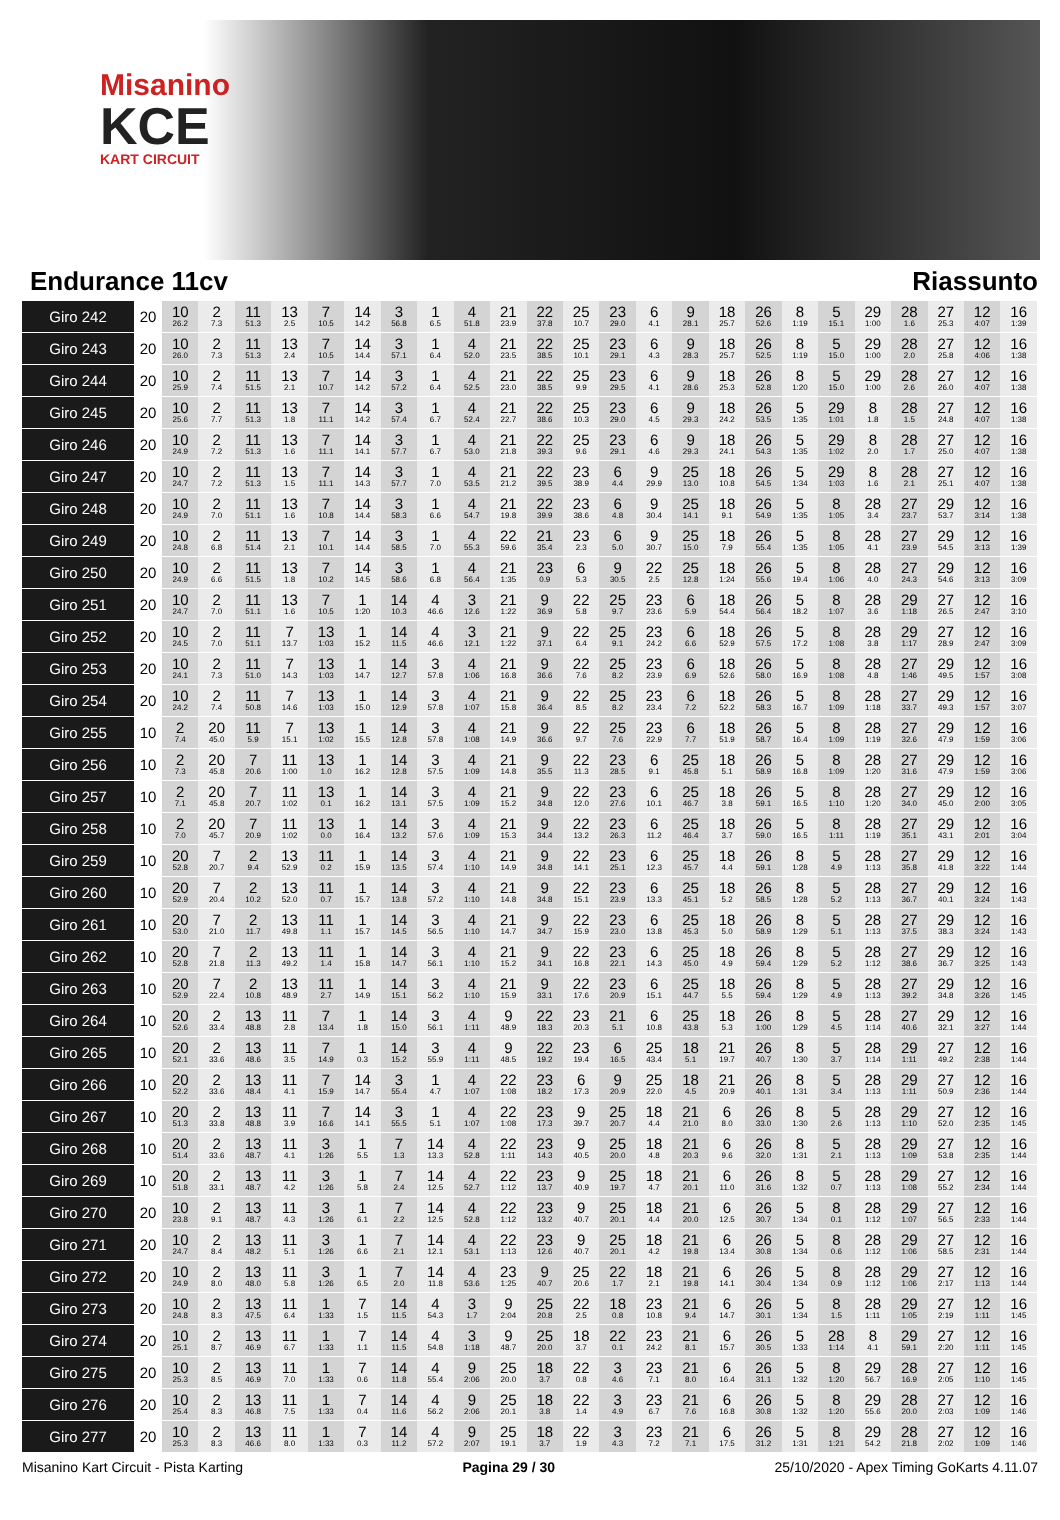Misanino
KCE
KART CIRCUIT
Endurance 11cv Riassunto
| Giro 242 | 20 | 10 26.2 | 2 7.3 | 11 51.3 | 13 2.5 | 7 10.5 | 14 14.2 | 3 56.8 | 1 6.5 | 4 51.8 | 21 23.9 | 22 37.8 | 25 10.7 | 23 29.0 | 6 4.1 | 9 28.1 | 18 25.7 | 26 52.6 | 8 1:19 | 5 15.1 | 29 1:00 | 28 1.6 | 27 25.3 | 12 4:07 | 16 1:39 |
| Giro 243 | 20 | 10 26.0 | 2 7.3 | 11 51.3 | 13 2.4 | 7 10.5 | 14 14.4 | 3 57.1 | 1 6.4 | 4 52.0 | 21 23.5 | 22 38.5 | 25 10.1 | 23 29.1 | 6 4.3 | 9 28.3 | 18 25.7 | 26 52.5 | 8 1:19 | 5 15.0 | 29 1:00 | 28 2.0 | 27 25.8 | 12 4:06 | 16 1:38 |
| Giro 244 | 20 | 10 25.9 | 2 7.4 | 11 51.5 | 13 2.1 | 7 10.7 | 14 14.2 | 3 57.2 | 1 6.4 | 4 52.5 | 21 23.0 | 22 38.5 | 25 9.9 | 23 29.5 | 6 4.1 | 9 28.6 | 18 25.3 | 26 52.8 | 8 1:20 | 5 15.0 | 29 1:00 | 28 2.6 | 27 26.0 | 12 4:07 | 16 1:38 |
| Giro 245 | 20 | 10 25.6 | 2 7.7 | 11 51.3 | 13 1.8 | 7 11.1 | 14 14.2 | 3 57.4 | 1 6.7 | 4 52.4 | 21 22.7 | 22 38.6 | 25 10.3 | 23 29.0 | 6 4.5 | 9 29.3 | 18 24.2 | 26 53.5 | 5 1:35 | 29 1:01 | 8 1.8 | 28 1.5 | 27 24.8 | 12 4:07 | 16 1:38 |
| Giro 246 | 20 | 10 24.9 | 2 7.2 | 11 51.3 | 13 1.6 | 7 11.1 | 14 14.1 | 3 57.7 | 1 6.7 | 4 53.0 | 21 21.8 | 22 39.3 | 25 9.6 | 23 29.1 | 6 4.6 | 9 29.3 | 18 24.1 | 26 54.3 | 5 1:35 | 29 1:02 | 8 2.0 | 28 1.7 | 27 25.0 | 12 4:07 | 16 1:38 |
| Giro 247 | 20 | 10 24.7 | 2 7.2 | 11 51.3 | 13 1.5 | 7 11.1 | 14 14.3 | 3 57.7 | 1 7.0 | 4 53.5 | 21 21.2 | 22 39.5 | 23 38.9 | 6 4.4 | 9 29.9 | 25 13.0 | 18 10.8 | 26 54.5 | 5 1:34 | 29 1:03 | 8 1.6 | 28 2.1 | 27 25.1 | 12 4:07 | 16 1:38 |
| Giro 248 | 20 | 10 24.9 | 2 7.0 | 11 51.1 | 13 1.6 | 7 10.8 | 14 14.4 | 3 58.3 | 1 6.6 | 4 54.7 | 21 19.8 | 22 39.9 | 23 38.6 | 6 4.8 | 9 30.4 | 25 14.1 | 18 9.1 | 26 54.9 | 5 1:35 | 8 1:05 | 28 3.4 | 27 23.7 | 29 53.7 | 12 3:14 | 16 1:38 |
| Giro 249 | 20 | 10 24.8 | 2 6.8 | 11 51.4 | 13 2.1 | 7 10.1 | 14 14.4 | 3 58.5 | 1 7.0 | 4 55.3 | 22 59.6 | 21 35.4 | 23 2.3 | 6 5.0 | 9 30.7 | 25 15.0 | 18 7.9 | 26 55.4 | 5 1:35 | 8 1:05 | 28 4.1 | 27 23.9 | 29 54.5 | 12 3:13 | 16 1:39 |
| Giro 250 | 20 | 10 24.9 | 2 6.6 | 11 51.5 | 13 1.8 | 7 10.2 | 14 14.5 | 3 58.6 | 1 6.8 | 4 56.4 | 21 1:35 | 23 0.9 | 6 5.3 | 9 30.5 | 22 2.5 | 25 12.8 | 18 1:24 | 26 55.6 | 5 19.4 | 8 1:06 | 28 4.0 | 27 24.3 | 29 54.6 | 12 3:13 | 16 3:09 |
| Giro 251 | 20 | 10 24.7 | 2 7.0 | 11 51.1 | 13 1.6 | 7 10.5 | 1 1:20 | 14 10.3 | 4 46.6 | 3 12.6 | 21 1:22 | 9 36.9 | 22 5.8 | 25 9.7 | 23 23.6 | 6 5.9 | 18 54.4 | 26 56.4 | 5 18.2 | 8 1:07 | 28 3.6 | 29 1:18 | 27 26.5 | 12 2:47 | 16 3:10 |
| Giro 252 | 20 | 10 24.5 | 2 7.0 | 11 51.1 | 7 13.7 | 13 1:03 | 1 15.2 | 14 11.5 | 4 46.6 | 3 12.1 | 21 1:22 | 9 37.1 | 22 6.4 | 25 9.1 | 23 24.2 | 6 6.6 | 18 52.9 | 26 57.5 | 5 17.2 | 8 1:08 | 28 3.8 | 29 1:17 | 27 28.9 | 12 2:47 | 16 3:09 |
| Giro 253 | 20 | 10 24.1 | 2 7.3 | 11 51.0 | 7 14.3 | 13 1:03 | 1 14.7 | 14 12.7 | 3 57.8 | 4 1:06 | 21 16.8 | 9 36.6 | 22 7.6 | 25 8.2 | 23 23.9 | 6 6.9 | 18 52.6 | 26 58.0 | 5 16.9 | 8 1:08 | 28 4.8 | 27 1:46 | 29 49.5 | 12 1:57 | 16 3:08 |
| Giro 254 | 20 | 10 24.2 | 2 7.4 | 11 50.8 | 7 14.6 | 13 1:03 | 1 15.0 | 14 12.9 | 3 57.8 | 4 1:07 | 21 15.8 | 9 36.4 | 22 8.5 | 25 8.2 | 23 23.4 | 6 7.2 | 18 52.2 | 26 58.3 | 5 16.7 | 8 1:09 | 28 1:18 | 27 33.7 | 29 49.3 | 12 1:57 | 16 3:07 |
| Giro 255 | 10 | 2 7.4 | 20 45.0 | 11 5.9 | 7 15.1 | 13 1:02 | 1 15.5 | 14 12.8 | 3 57.8 | 4 1:08 | 21 14.9 | 9 36.6 | 22 9.7 | 25 7.6 | 23 22.9 | 6 7.7 | 18 51.9 | 26 58.7 | 5 16.4 | 8 1:09 | 28 1:19 | 27 32.6 | 29 47.9 | 12 1:59 | 16 3:06 |
| Giro 256 | 10 | 2 7.3 | 20 45.8 | 7 20.6 | 11 1:00 | 13 1.0 | 1 16.2 | 14 12.8 | 3 57.5 | 4 1:09 | 21 14.8 | 9 35.5 | 22 11.3 | 23 28.5 | 6 9.1 | 25 45.8 | 18 5.1 | 26 58.9 | 5 16.8 | 8 1:09 | 28 1:20 | 27 31.6 | 29 47.9 | 12 1:59 | 16 3:06 |
| Giro 257 | 10 | 2 7.1 | 20 45.8 | 7 20.7 | 11 1:02 | 13 0.1 | 1 16.2 | 14 13.1 | 3 57.5 | 4 1:09 | 21 15.2 | 9 34.8 | 22 12.0 | 23 27.6 | 6 10.1 | 25 46.7 | 18 3.8 | 26 59.1 | 5 16.5 | 8 1:10 | 28 1:20 | 27 34.0 | 29 45.0 | 12 2:00 | 16 3:05 |
| Giro 258 | 10 | 2 7.0 | 20 45.7 | 7 20.9 | 11 1:02 | 13 0.0 | 1 16.4 | 14 13.2 | 3 57.6 | 4 1:09 | 21 15.3 | 9 34.4 | 22 13.2 | 23 26.3 | 6 11.2 | 25 46.4 | 18 3.7 | 26 59.0 | 5 16.5 | 8 1:11 | 28 1:19 | 27 35.1 | 29 43.1 | 12 2:01 | 16 3:04 |
| Giro 259 | 10 | 20 52.8 | 7 20.7 | 2 9.4 | 13 52.9 | 11 0.2 | 1 15.9 | 14 13.5 | 3 57.4 | 4 1:10 | 21 14.9 | 9 34.8 | 22 14.1 | 23 25.1 | 6 12.3 | 25 45.7 | 18 4.4 | 26 59.1 | 8 1:28 | 5 4.9 | 28 1:13 | 27 35.8 | 29 41.8 | 12 3:22 | 16 1:44 |
| Giro 260 | 10 | 20 52.9 | 7 20.4 | 2 10.2 | 13 52.0 | 11 0.7 | 1 15.7 | 14 13.8 | 3 57.2 | 4 1:10 | 21 14.8 | 9 34.8 | 22 15.1 | 23 23.9 | 6 13.3 | 25 45.1 | 18 5.2 | 26 58.5 | 8 1:28 | 5 5.2 | 28 1:13 | 27 36.7 | 29 40.1 | 12 3:24 | 16 1:43 |
| Giro 261 | 10 | 20 53.0 | 7 21.0 | 2 11.7 | 13 49.8 | 11 1.1 | 1 15.7 | 14 14.5 | 3 56.5 | 4 1:10 | 21 14.7 | 9 34.7 | 22 15.9 | 23 23.0 | 6 13.8 | 25 45.3 | 18 5.0 | 26 58.9 | 8 1:29 | 5 5.1 | 28 1:13 | 27 37.5 | 29 38.3 | 12 3:24 | 16 1:43 |
| Giro 262 | 10 | 20 52.8 | 7 21.8 | 2 11.3 | 13 49.2 | 11 1.4 | 1 15.8 | 14 14.7 | 3 56.1 | 4 1:10 | 21 15.2 | 9 34.1 | 22 16.8 | 23 22.1 | 6 14.3 | 25 45.0 | 18 4.9 | 26 59.4 | 8 1:29 | 5 5.2 | 28 1:12 | 27 38.6 | 29 36.7 | 12 3:25 | 16 1:43 |
| Giro 263 | 10 | 20 52.9 | 7 22.4 | 2 10.8 | 13 48.9 | 11 2.7 | 1 14.9 | 14 15.1 | 3 56.2 | 4 1:10 | 21 15.9 | 9 33.1 | 22 17.6 | 23 20.9 | 6 15.1 | 25 44.7 | 18 5.5 | 26 59.4 | 8 1:29 | 5 4.9 | 28 1:13 | 27 39.2 | 29 34.8 | 12 3:26 | 16 1:45 |
| Giro 264 | 10 | 20 52.6 | 2 33.4 | 13 48.8 | 11 2.8 | 7 13.4 | 1 1.8 | 14 15.0 | 3 56.1 | 4 1:11 | 9 48.9 | 22 18.3 | 23 20.3 | 21 5.1 | 6 10.8 | 25 43.8 | 18 5.3 | 26 1:00 | 8 1:29 | 5 4.5 | 28 1:14 | 27 40.6 | 29 32.1 | 12 3:27 | 16 1:44 |
| Giro 265 | 10 | 20 52.1 | 2 33.6 | 13 48.6 | 11 3.5 | 7 14.9 | 1 0.3 | 14 15.2 | 3 55.9 | 4 1:11 | 9 48.5 | 22 19.2 | 23 19.4 | 6 16.5 | 25 43.4 | 18 5.1 | 21 19.7 | 26 40.7 | 8 1:30 | 5 3.7 | 28 1:14 | 29 1:11 | 27 49.2 | 12 2:38 | 16 1:44 |
| Giro 266 | 10 | 20 52.2 | 2 33.6 | 13 48.4 | 11 4.1 | 7 15.9 | 14 14.7 | 3 55.4 | 1 4.7 | 4 1:07 | 22 1:08 | 23 18.2 | 6 17.3 | 9 20.9 | 25 22.0 | 18 4.5 | 21 20.9 | 26 40.1 | 8 1:31 | 5 3.4 | 28 1:13 | 29 1:11 | 27 50.9 | 12 2:36 | 16 1:44 |
| Giro 267 | 10 | 20 51.3 | 2 33.8 | 13 48.8 | 11 3.9 | 7 16.6 | 14 14.1 | 3 55.5 | 1 5.1 | 4 1:07 | 22 1:08 | 23 17.3 | 9 39.7 | 25 20.7 | 18 4.4 | 21 21.0 | 6 8.0 | 26 33.0 | 8 1:30 | 5 2.6 | 28 1:13 | 29 1:10 | 27 52.0 | 12 2:35 | 16 1:45 |
| Giro 268 | 10 | 20 51.4 | 2 33.6 | 13 48.7 | 11 4.1 | 3 1:26 | 1 5.5 | 7 1.3 | 14 13.3 | 4 52.8 | 22 1:11 | 23 14.3 | 9 40.5 | 25 20.0 | 18 4.8 | 21 20.3 | 6 9.6 | 26 32.0 | 8 1:31 | 5 2.1 | 28 1:13 | 29 1:09 | 27 53.8 | 12 2:35 | 16 1:44 |
| Giro 269 | 10 | 20 51.8 | 2 33.1 | 13 48.7 | 11 4.2 | 3 1:26 | 1 5.8 | 7 2.4 | 14 12.5 | 4 52.7 | 22 1:12 | 23 13.7 | 9 40.9 | 25 19.7 | 18 4.7 | 21 20.1 | 6 11.0 | 26 31.6 | 8 1:32 | 5 0.7 | 28 1:13 | 29 1:08 | 27 55.2 | 12 2:34 | 16 1:44 |
| Giro 270 | 20 | 10 23.8 | 2 9.1 | 13 48.7 | 11 4.3 | 3 1:26 | 1 6.1 | 7 2.2 | 14 12.5 | 4 52.8 | 22 1:12 | 23 13.2 | 9 40.7 | 25 20.1 | 18 4.4 | 21 20.0 | 6 12.5 | 26 30.7 | 5 1:34 | 8 0.1 | 28 1:12 | 29 1:07 | 27 56.5 | 12 2:33 | 16 1:44 |
| Giro 271 | 20 | 10 24.7 | 2 8.4 | 13 48.2 | 11 5.1 | 3 1:26 | 1 6.6 | 7 2.1 | 14 12.1 | 4 53.1 | 22 1:13 | 23 12.6 | 9 40.7 | 25 20.1 | 18 4.2 | 21 19.8 | 6 13.4 | 26 30.8 | 5 1:34 | 8 0.6 | 28 1:12 | 29 1:06 | 27 58.5 | 12 2:31 | 16 1:44 |
| Giro 272 | 20 | 10 24.9 | 2 8.0 | 13 48.0 | 11 5.8 | 3 1:26 | 1 6.5 | 7 2.0 | 14 11.8 | 4 53.6 | 23 1:25 | 9 40.7 | 25 20.6 | 22 1.7 | 18 2.1 | 21 19.8 | 6 14.1 | 26 30.4 | 5 1:34 | 8 0.9 | 28 1:12 | 29 1:06 | 27 2:17 | 12 1:13 | 16 1:44 |
| Giro 273 | 20 | 10 24.8 | 2 8.3 | 13 47.5 | 11 6.4 | 1 1:33 | 7 1.5 | 14 11.5 | 4 54.3 | 3 1.7 | 9 2:04 | 25 20.8 | 22 2.5 | 18 0.8 | 23 10.8 | 21 9.4 | 6 14.7 | 26 30.1 | 5 1:34 | 8 1.5 | 28 1:11 | 29 1:05 | 27 2:19 | 12 1:11 | 16 1:45 |
| Giro 274 | 20 | 10 25.1 | 2 8.7 | 13 46.9 | 11 6.7 | 1 1:33 | 7 1.1 | 14 11.5 | 4 54.8 | 3 1:18 | 9 48.7 | 25 20.0 | 18 3.7 | 22 0.1 | 23 24.2 | 21 8.1 | 6 15.7 | 26 30.5 | 5 1:33 | 28 1:14 | 8 4.1 | 29 59.1 | 27 2:20 | 12 1:11 | 16 1:45 |
| Giro 275 | 20 | 10 25.3 | 2 8.5 | 13 46.9 | 11 7.0 | 1 1:33 | 7 0.6 | 14 11.8 | 4 55.4 | 9 2:06 | 25 20.0 | 18 3.7 | 22 0.8 | 3 4.6 | 23 7.1 | 21 8.0 | 6 16.4 | 26 31.1 | 5 1:32 | 8 1:20 | 29 56.7 | 28 16.9 | 27 2:05 | 12 1:10 | 16 1:45 |
| Giro 276 | 20 | 10 25.4 | 2 8.3 | 13 46.8 | 11 7.5 | 1 1:33 | 7 0.4 | 14 11.6 | 4 56.2 | 9 2:06 | 25 20.1 | 18 3.8 | 22 1.4 | 3 4.9 | 23 6.7 | 21 7.6 | 6 16.8 | 26 30.8 | 5 1:32 | 8 1:20 | 29 55.6 | 28 20.0 | 27 2:03 | 12 1:09 | 16 1:46 |
| Giro 277 | 20 | 10 25.3 | 2 8.3 | 13 46.6 | 11 8.0 | 1 1:33 | 7 0.3 | 14 11.2 | 4 57.2 | 9 2:07 | 25 19.1 | 18 3.7 | 22 1.9 | 3 4.3 | 23 7.2 | 21 7.1 | 6 17.5 | 26 31.2 | 5 1:31 | 8 1:21 | 29 54.2 | 28 21.8 | 27 2:02 | 12 1:09 | 16 1:46 |
Misanino Kart Circuit - Pista Karting Pagina 29 / 30 25/10/2020 - Apex Timing GoKarts 4.11.07